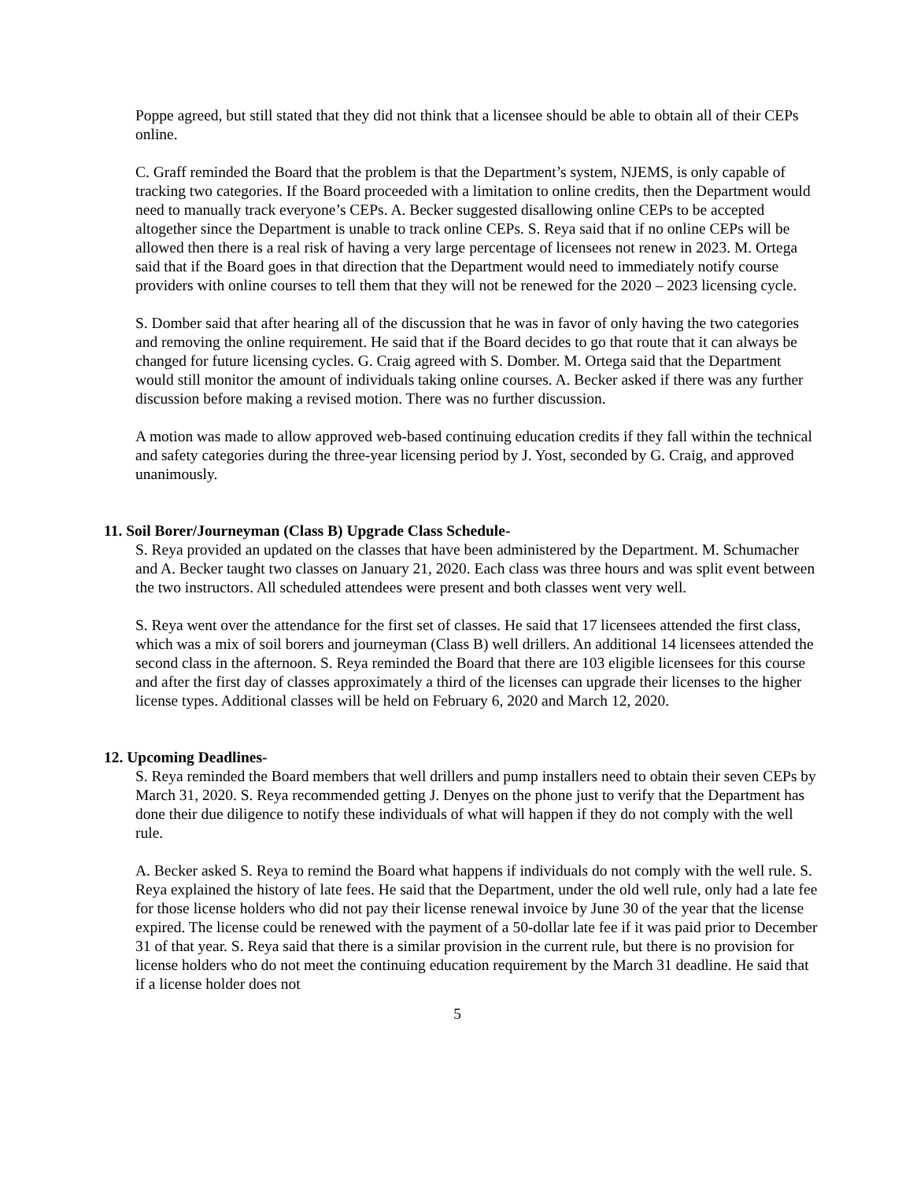Poppe agreed, but still stated that they did not think that a licensee should be able to obtain all of their CEPs online.
C. Graff reminded the Board that the problem is that the Department’s system, NJEMS, is only capable of tracking two categories. If the Board proceeded with a limitation to online credits, then the Department would need to manually track everyone’s CEPs. A. Becker suggested disallowing online CEPs to be accepted altogether since the Department is unable to track online CEPs. S. Reya said that if no online CEPs will be allowed then there is a real risk of having a very large percentage of licensees not renew in 2023. M. Ortega said that if the Board goes in that direction that the Department would need to immediately notify course providers with online courses to tell them that they will not be renewed for the 2020 – 2023 licensing cycle.
S. Domber said that after hearing all of the discussion that he was in favor of only having the two categories and removing the online requirement. He said that if the Board decides to go that route that it can always be changed for future licensing cycles. G. Craig agreed with S. Domber. M. Ortega said that the Department would still monitor the amount of individuals taking online courses. A. Becker asked if there was any further discussion before making a revised motion. There was no further discussion.
A motion was made to allow approved web-based continuing education credits if they fall within the technical and safety categories during the three-year licensing period by J. Yost, seconded by G. Craig, and approved unanimously.
11. Soil Borer/Journeyman (Class B) Upgrade Class Schedule-
S. Reya provided an updated on the classes that have been administered by the Department. M. Schumacher and A. Becker taught two classes on January 21, 2020. Each class was three hours and was split event between the two instructors. All scheduled attendees were present and both classes went very well.
S. Reya went over the attendance for the first set of classes. He said that 17 licensees attended the first class, which was a mix of soil borers and journeyman (Class B) well drillers. An additional 14 licensees attended the second class in the afternoon. S. Reya reminded the Board that there are 103 eligible licensees for this course and after the first day of classes approximately a third of the licenses can upgrade their licenses to the higher license types. Additional classes will be held on February 6, 2020 and March 12, 2020.
12. Upcoming Deadlines-
S. Reya reminded the Board members that well drillers and pump installers need to obtain their seven CEPs by March 31, 2020. S. Reya recommended getting J. Denyes on the phone just to verify that the Department has done their due diligence to notify these individuals of what will happen if they do not comply with the well rule.
A. Becker asked S. Reya to remind the Board what happens if individuals do not comply with the well rule. S. Reya explained the history of late fees. He said that the Department, under the old well rule, only had a late fee for those license holders who did not pay their license renewal invoice by June 30 of the year that the license expired. The license could be renewed with the payment of a 50-dollar late fee if it was paid prior to December 31 of that year. S. Reya said that there is a similar provision in the current rule, but there is no provision for license holders who do not meet the continuing education requirement by the March 31 deadline. He said that if a license holder does not
5